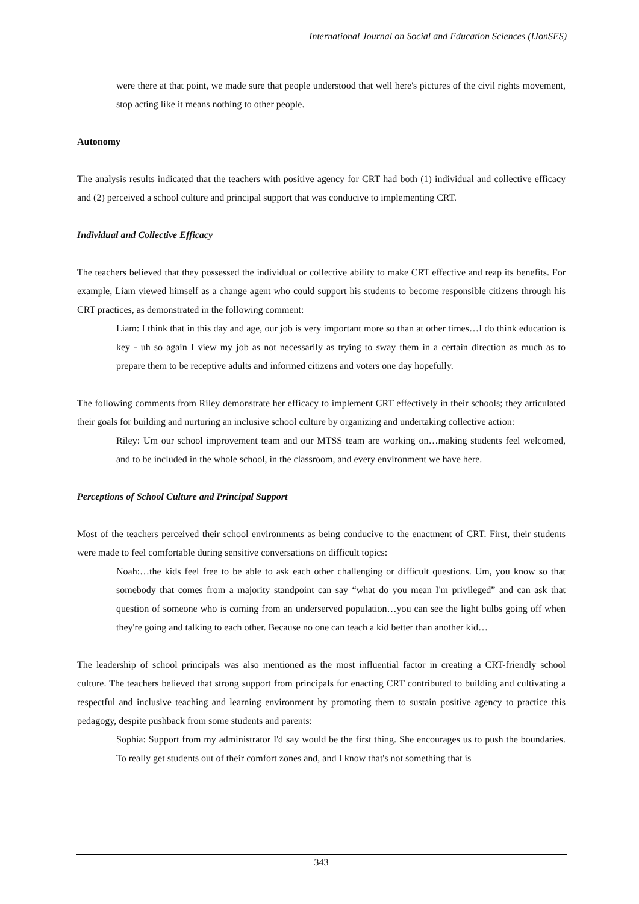International Journal on Social and Education Sciences (IJonSES)
were there at that point, we made sure that people understood that well here's pictures of the civil rights movement, stop acting like it means nothing to other people.
Autonomy
The analysis results indicated that the teachers with positive agency for CRT had both (1) individual and collective efficacy and (2) perceived a school culture and principal support that was conducive to implementing CRT.
Individual and Collective Efficacy
The teachers believed that they possessed the individual or collective ability to make CRT effective and reap its benefits. For example, Liam viewed himself as a change agent who could support his students to become responsible citizens through his CRT practices, as demonstrated in the following comment:
Liam: I think that in this day and age, our job is very important more so than at other times…I do think education is key - uh so again I view my job as not necessarily as trying to sway them in a certain direction as much as to prepare them to be receptive adults and informed citizens and voters one day hopefully.
The following comments from Riley demonstrate her efficacy to implement CRT effectively in their schools; they articulated their goals for building and nurturing an inclusive school culture by organizing and undertaking collective action:
Riley: Um our school improvement team and our MTSS team are working on…making students feel welcomed, and to be included in the whole school, in the classroom, and every environment we have here.
Perceptions of School Culture and Principal Support
Most of the teachers perceived their school environments as being conducive to the enactment of CRT. First, their students were made to feel comfortable during sensitive conversations on difficult topics:
Noah:…the kids feel free to be able to ask each other challenging or difficult questions. Um, you know so that somebody that comes from a majority standpoint can say “what do you mean I'm privileged” and can ask that question of someone who is coming from an underserved population…you can see the light bulbs going off when they're going and talking to each other. Because no one can teach a kid better than another kid…
The leadership of school principals was also mentioned as the most influential factor in creating a CRT-friendly school culture. The teachers believed that strong support from principals for enacting CRT contributed to building and cultivating a respectful and inclusive teaching and learning environment by promoting them to sustain positive agency to practice this pedagogy, despite pushback from some students and parents:
Sophia: Support from my administrator I'd say would be the first thing. She encourages us to push the boundaries. To really get students out of their comfort zones and, and I know that's not something that is
343